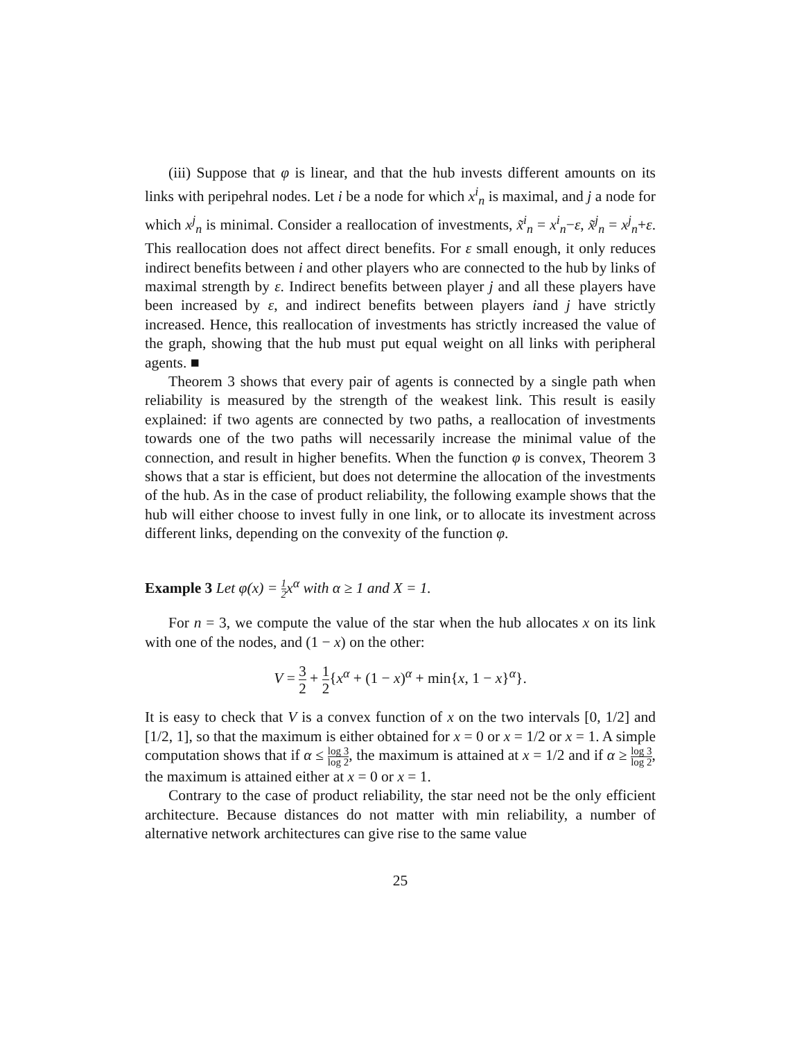(iii) Suppose that φ is linear, and that the hub invests different amounts on its links with peripehral nodes. Let i be a node for which x<sup>i</sup><sub>n</sub> is maximal, and j a node for which x<sup>j</sup><sub>n</sub> is minimal. Consider a reallocation of investments, x̃<sup>i</sup><sub>n</sub> = x<sup>i</sup><sub>n</sub>−ε, x̃<sup>j</sup><sub>n</sub> = x<sup>j</sup><sub>n</sub>+ε. This reallocation does not affect direct benefits. For ε small enough, it only reduces indirect benefits between i and other players who are connected to the hub by links of maximal strength by ε. Indirect benefits between player j and all these players have been increased by ε, and indirect benefits between players iand j have strictly increased. Hence, this reallocation of investments has strictly increased the value of the graph, showing that the hub must put equal weight on all links with peripheral agents. ■
Theorem 3 shows that every pair of agents is connected by a single path when reliability is measured by the strength of the weakest link. This result is easily explained: if two agents are connected by two paths, a reallocation of investments towards one of the two paths will necessarily increase the minimal value of the connection, and result in higher benefits. When the function φ is convex, Theorem 3 shows that a star is efficient, but does not determine the allocation of the investments of the hub. As in the case of product reliability, the following example shows that the hub will either choose to invest fully in one link, or to allocate its investment across different links, depending on the convexity of the function φ.
Example 3 Let φ(x) = 1 2x<sup>α</sup> with α ≥ 1 and X = 1.
For n = 3, we compute the value of the star when the hub allocates x on its link with one of the nodes, and (1 − x) on the other:
V = 3 2 + 1 2{x<sup>α</sup> + (1 − x)<sup>α</sup> + min{x, 1 − x}<sup>α</sup>}.
It is easy to check that V is a convex function of x on the two intervals [0, 1/2] and [1/2, 1], so that the maximum is either obtained for x = 0 or x = 1/2 or x = 1. A simple computation shows that if α ≤ log 3 log 2, the maximum is attained at x = 1/2 and if α ≥ log 3 log 2, the maximum is attained either at x = 0 or x = 1.
Contrary to the case of product reliability, the star need not be the only efficient architecture. Because distances do not matter with min reliability, a number of alternative network architectures can give rise to the same value
25